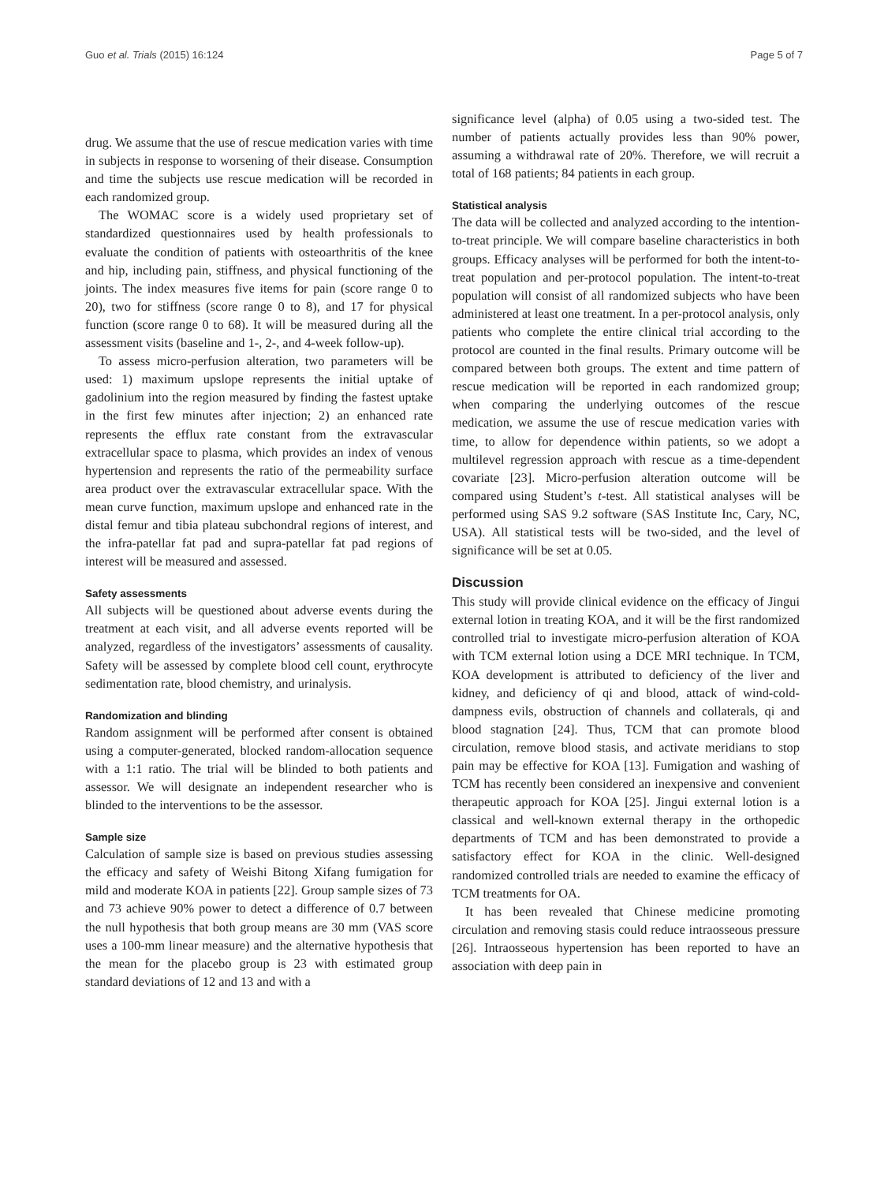Guo et al. Trials (2015) 16:124 Page 5 of 7
drug. We assume that the use of rescue medication varies with time in subjects in response to worsening of their disease. Consumption and time the subjects use rescue medication will be recorded in each randomized group.
The WOMAC score is a widely used proprietary set of standardized questionnaires used by health professionals to evaluate the condition of patients with osteoarthritis of the knee and hip, including pain, stiffness, and physical functioning of the joints. The index measures five items for pain (score range 0 to 20), two for stiffness (score range 0 to 8), and 17 for physical function (score range 0 to 68). It will be measured during all the assessment visits (baseline and 1-, 2-, and 4-week follow-up).
To assess micro-perfusion alteration, two parameters will be used: 1) maximum upslope represents the initial uptake of gadolinium into the region measured by finding the fastest uptake in the first few minutes after injection; 2) an enhanced rate represents the efflux rate constant from the extravascular extracellular space to plasma, which provides an index of venous hypertension and represents the ratio of the permeability surface area product over the extravascular extracellular space. With the mean curve function, maximum upslope and enhanced rate in the distal femur and tibia plateau subchondral regions of interest, and the infra-patellar fat pad and supra-patellar fat pad regions of interest will be measured and assessed.
Safety assessments
All subjects will be questioned about adverse events during the treatment at each visit, and all adverse events reported will be analyzed, regardless of the investigators’ assessments of causality. Safety will be assessed by complete blood cell count, erythrocyte sedimentation rate, blood chemistry, and urinalysis.
Randomization and blinding
Random assignment will be performed after consent is obtained using a computer-generated, blocked random-allocation sequence with a 1:1 ratio. The trial will be blinded to both patients and assessor. We will designate an independent researcher who is blinded to the interventions to be the assessor.
Sample size
Calculation of sample size is based on previous studies assessing the efficacy and safety of Weishi Bitong Xifang fumigation for mild and moderate KOA in patients [22]. Group sample sizes of 73 and 73 achieve 90% power to detect a difference of 0.7 between the null hypothesis that both group means are 30 mm (VAS score uses a 100-mm linear measure) and the alternative hypothesis that the mean for the placebo group is 23 with estimated group standard deviations of 12 and 13 and with a
significance level (alpha) of 0.05 using a two-sided test. The number of patients actually provides less than 90% power, assuming a withdrawal rate of 20%. Therefore, we will recruit a total of 168 patients; 84 patients in each group.
Statistical analysis
The data will be collected and analyzed according to the intention-to-treat principle. We will compare baseline characteristics in both groups. Efficacy analyses will be performed for both the intent-to-treat population and per-protocol population. The intent-to-treat population will consist of all randomized subjects who have been administered at least one treatment. In a per-protocol analysis, only patients who complete the entire clinical trial according to the protocol are counted in the final results. Primary outcome will be compared between both groups. The extent and time pattern of rescue medication will be reported in each randomized group; when comparing the underlying outcomes of the rescue medication, we assume the use of rescue medication varies with time, to allow for dependence within patients, so we adopt a multilevel regression approach with rescue as a time-dependent covariate [23]. Micro-perfusion alteration outcome will be compared using Student’s t-test. All statistical analyses will be performed using SAS 9.2 software (SAS Institute Inc, Cary, NC, USA). All statistical tests will be two-sided, and the level of significance will be set at 0.05.
Discussion
This study will provide clinical evidence on the efficacy of Jingui external lotion in treating KOA, and it will be the first randomized controlled trial to investigate micro-perfusion alteration of KOA with TCM external lotion using a DCE MRI technique. In TCM, KOA development is attributed to deficiency of the liver and kidney, and deficiency of qi and blood, attack of wind-cold-dampness evils, obstruction of channels and collaterals, qi and blood stagnation [24]. Thus, TCM that can promote blood circulation, remove blood stasis, and activate meridians to stop pain may be effective for KOA [13]. Fumigation and washing of TCM has recently been considered an inexpensive and convenient therapeutic approach for KOA [25]. Jingui external lotion is a classical and well-known external therapy in the orthopedic departments of TCM and has been demonstrated to provide a satisfactory effect for KOA in the clinic. Well-designed randomized controlled trials are needed to examine the efficacy of TCM treatments for OA.
It has been revealed that Chinese medicine promoting circulation and removing stasis could reduce intraosseous pressure [26]. Intraosseous hypertension has been reported to have an association with deep pain in